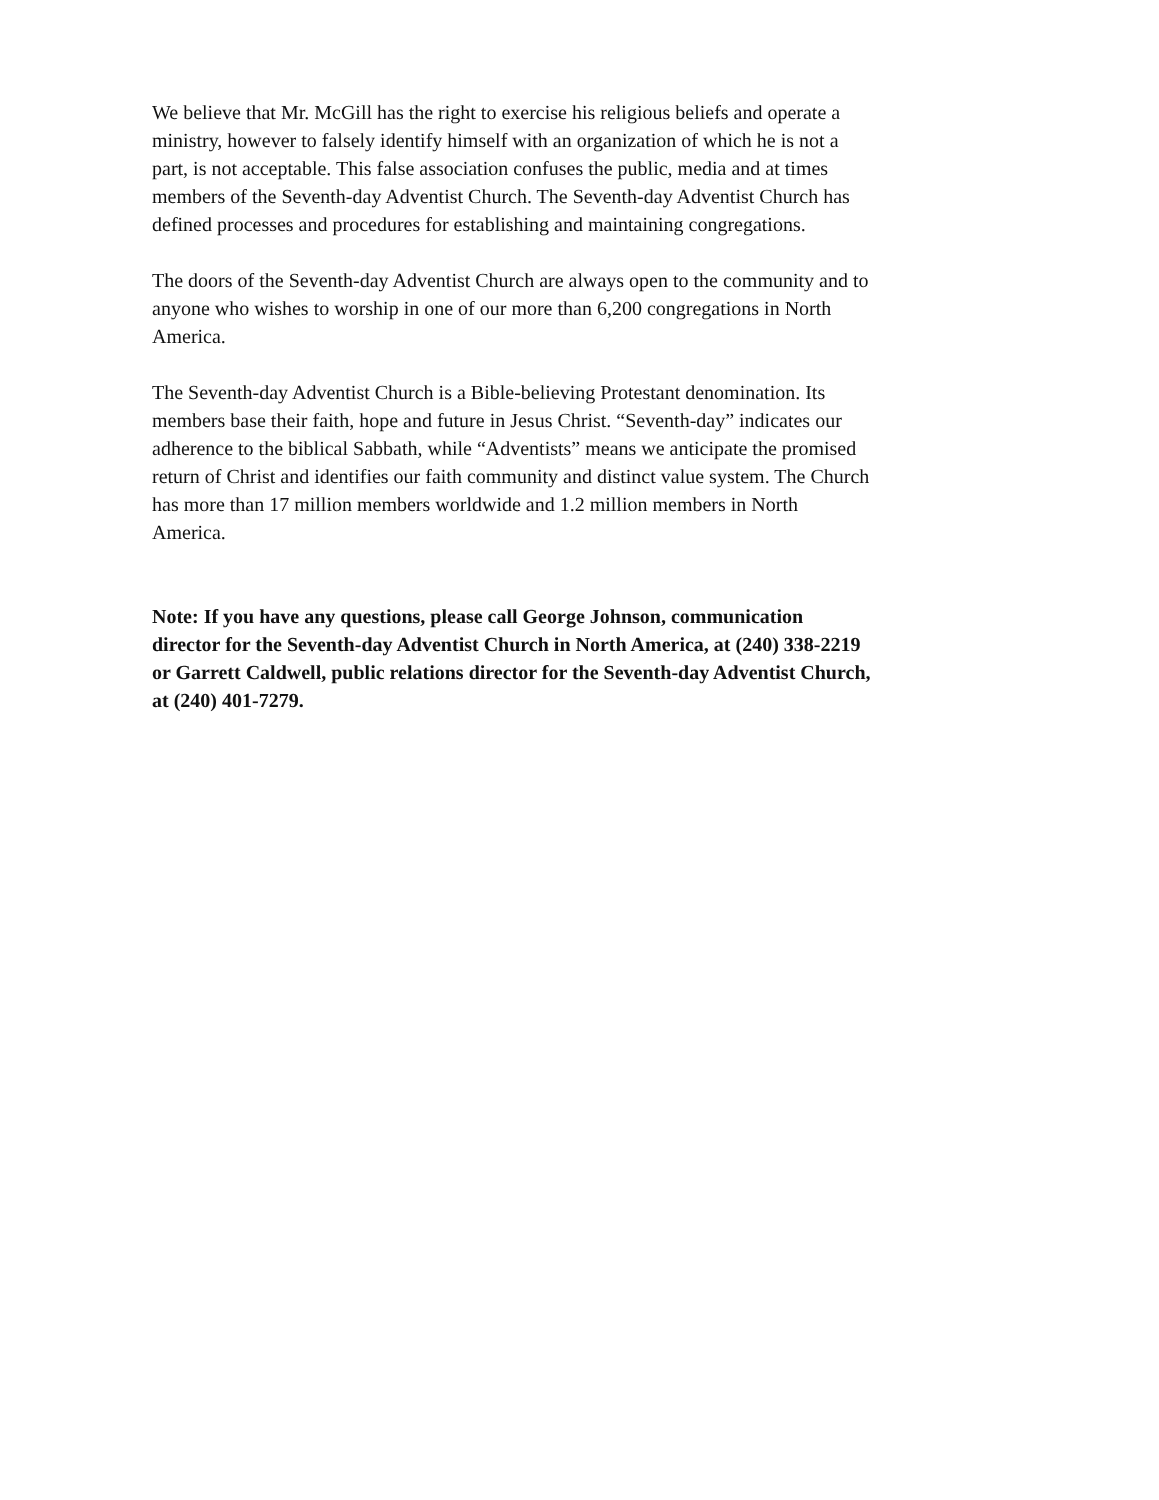We believe that Mr. McGill has the right to exercise his religious beliefs and operate a ministry, however to falsely identify himself with an organization of which he is not a part, is not acceptable. This false association confuses the public, media and at times members of the Seventh-day Adventist Church. The Seventh-day Adventist Church has defined processes and procedures for establishing and maintaining congregations.
The doors of the Seventh-day Adventist Church are always open to the community and to anyone who wishes to worship in one of our more than 6,200 congregations in North America.
The Seventh-day Adventist Church is a Bible-believing Protestant denomination. Its members base their faith, hope and future in Jesus Christ. “Seventh-day” indicates our adherence to the biblical Sabbath, while “Adventists” means we anticipate the promised return of Christ and identifies our faith community and distinct value system. The Church has more than 17 million members worldwide and 1.2 million members in North America.
Note: If you have any questions, please call George Johnson, communication director for the Seventh-day Adventist Church in North America, at (240) 338-2219 or Garrett Caldwell, public relations director for the Seventh-day Adventist Church, at (240) 401-7279.